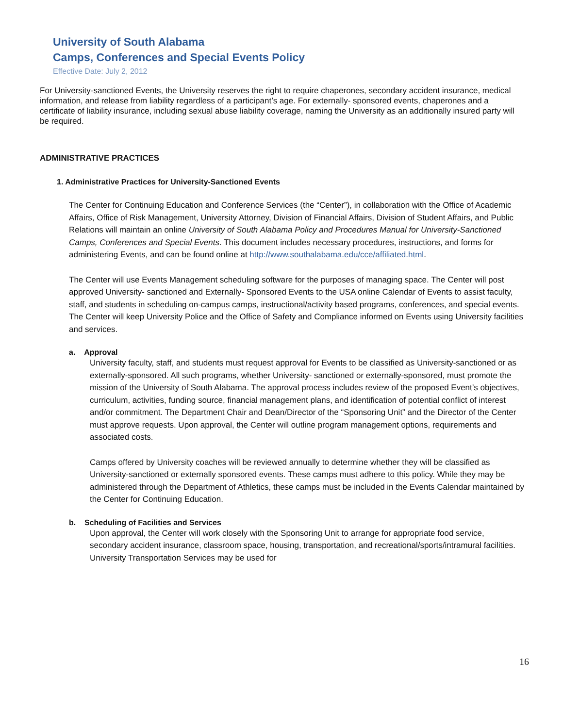University of South Alabama
Camps, Conferences and Special Events Policy
Effective Date: July 2, 2012
For University-sanctioned Events, the University reserves the right to require chaperones, secondary accident insurance, medical information, and release from liability regardless of a participant’s age. For externally- sponsored events, chaperones and a certificate of liability insurance, including sexual abuse liability coverage, naming the University as an additionally insured party will be required.
ADMINISTRATIVE PRACTICES
1. Administrative Practices for University-Sanctioned Events
The Center for Continuing Education and Conference Services (the “Center”), in collaboration with the Office of Academic Affairs, Office of Risk Management, University Attorney, Division of Financial Affairs, Division of Student Affairs, and Public Relations will maintain an online University of South Alabama Policy and Procedures Manual for University-Sanctioned Camps, Conferences and Special Events. This document includes necessary procedures, instructions, and forms for administering Events, and can be found online at http://www.southalabama.edu/cce/affiliated.html.
The Center will use Events Management scheduling software for the purposes of managing space. The Center will post approved University- sanctioned and Externally- Sponsored Events to the USA online Calendar of Events to assist faculty, staff, and students in scheduling on-campus camps, instructional/activity based programs, conferences, and special events. The Center will keep University Police and the Office of Safety and Compliance informed on Events using University facilities and services.
a. Approval
University faculty, staff, and students must request approval for Events to be classified as University-sanctioned or as externally-sponsored. All such programs, whether University- sanctioned or externally-sponsored, must promote the mission of the University of South Alabama. The approval process includes review of the proposed Event’s objectives, curriculum, activities, funding source, financial management plans, and identification of potential conflict of interest and/or commitment. The Department Chair and Dean/Director of the “Sponsoring Unit” and the Director of the Center must approve requests. Upon approval, the Center will outline program management options, requirements and associated costs.
Camps offered by University coaches will be reviewed annually to determine whether they will be classified as University-sanctioned or externally sponsored events. These camps must adhere to this policy. While they may be administered through the Department of Athletics, these camps must be included in the Events Calendar maintained by the Center for Continuing Education.
b. Scheduling of Facilities and Services
Upon approval, the Center will work closely with the Sponsoring Unit to arrange for appropriate food service, secondary accident insurance, classroom space, housing, transportation, and recreational/sports/intramural facilities. University Transportation Services may be used for
16